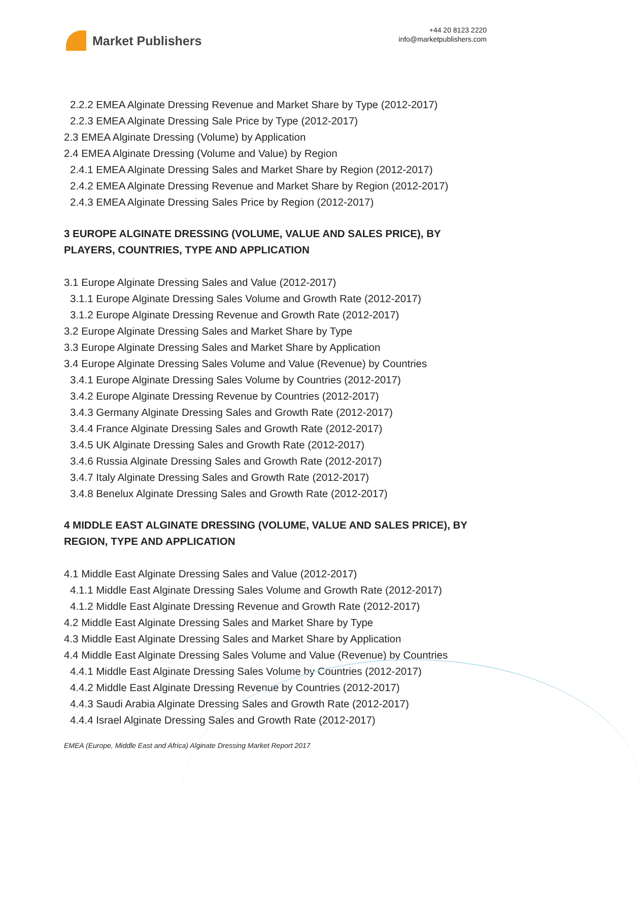Market Publishers
+44 20 8123 2220
info@marketpublishers.com
2.2.2 EMEA Alginate Dressing Revenue and Market Share by Type (2012-2017)
2.2.3 EMEA Alginate Dressing Sale Price by Type (2012-2017)
2.3 EMEA Alginate Dressing (Volume) by Application
2.4 EMEA Alginate Dressing (Volume and Value) by Region
2.4.1 EMEA Alginate Dressing Sales and Market Share by Region (2012-2017)
2.4.2 EMEA Alginate Dressing Revenue and Market Share by Region (2012-2017)
2.4.3 EMEA Alginate Dressing Sales Price by Region (2012-2017)
3 EUROPE ALGINATE DRESSING (VOLUME, VALUE AND SALES PRICE), BY PLAYERS, COUNTRIES, TYPE AND APPLICATION
3.1 Europe Alginate Dressing Sales and Value (2012-2017)
3.1.1 Europe Alginate Dressing Sales Volume and Growth Rate (2012-2017)
3.1.2 Europe Alginate Dressing Revenue and Growth Rate (2012-2017)
3.2 Europe Alginate Dressing Sales and Market Share by Type
3.3 Europe Alginate Dressing Sales and Market Share by Application
3.4 Europe Alginate Dressing Sales Volume and Value (Revenue) by Countries
3.4.1 Europe Alginate Dressing Sales Volume by Countries (2012-2017)
3.4.2 Europe Alginate Dressing Revenue by Countries (2012-2017)
3.4.3 Germany Alginate Dressing Sales and Growth Rate (2012-2017)
3.4.4 France Alginate Dressing Sales and Growth Rate (2012-2017)
3.4.5 UK Alginate Dressing Sales and Growth Rate (2012-2017)
3.4.6 Russia Alginate Dressing Sales and Growth Rate (2012-2017)
3.4.7 Italy Alginate Dressing Sales and Growth Rate (2012-2017)
3.4.8 Benelux Alginate Dressing Sales and Growth Rate (2012-2017)
4 MIDDLE EAST ALGINATE DRESSING (VOLUME, VALUE AND SALES PRICE), BY REGION, TYPE AND APPLICATION
4.1 Middle East Alginate Dressing Sales and Value (2012-2017)
4.1.1 Middle East Alginate Dressing Sales Volume and Growth Rate (2012-2017)
4.1.2 Middle East Alginate Dressing Revenue and Growth Rate (2012-2017)
4.2 Middle East Alginate Dressing Sales and Market Share by Type
4.3 Middle East Alginate Dressing Sales and Market Share by Application
4.4 Middle East Alginate Dressing Sales Volume and Value (Revenue) by Countries
4.4.1 Middle East Alginate Dressing Sales Volume by Countries (2012-2017)
4.4.2 Middle East Alginate Dressing Revenue by Countries (2012-2017)
4.4.3 Saudi Arabia Alginate Dressing Sales and Growth Rate (2012-2017)
4.4.4 Israel Alginate Dressing Sales and Growth Rate (2012-2017)
EMEA (Europe, Middle East and Africa) Alginate Dressing Market Report 2017